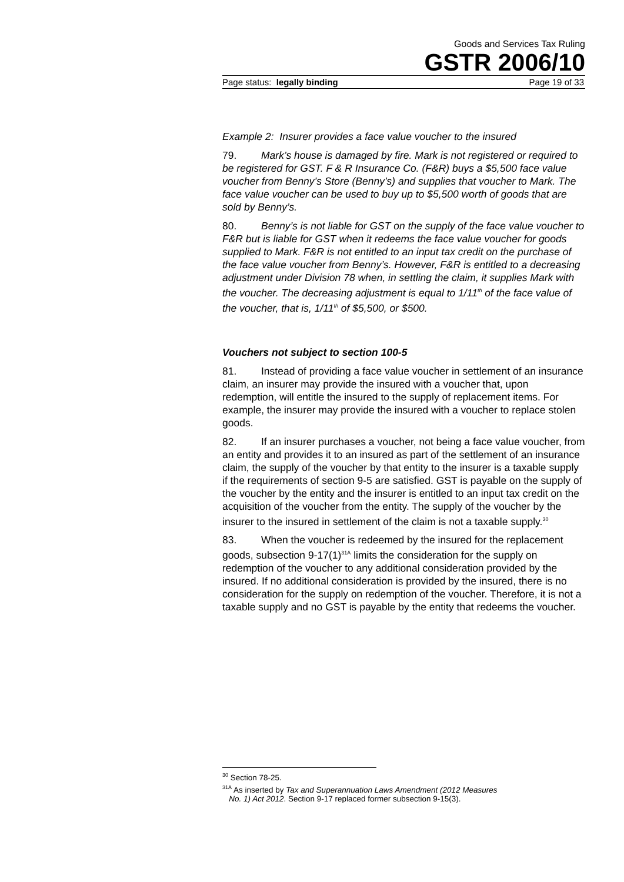Goods and Services Tax Ruling
GSTR 2006/10
Page status: legally binding Page 19 of 33
Example 2: Insurer provides a face value voucher to the insured
79. Mark’s house is damaged by fire. Mark is not registered or required to be registered for GST. F & R Insurance Co. (F&R) buys a $5,500 face value voucher from Benny’s Store (Benny’s) and supplies that voucher to Mark. The face value voucher can be used to buy up to $5,500 worth of goods that are sold by Benny’s.
80. Benny’s is not liable for GST on the supply of the face value voucher to F&R but is liable for GST when it redeems the face value voucher for goods supplied to Mark. F&R is not entitled to an input tax credit on the purchase of the face value voucher from Benny’s. However, F&R is entitled to a decreasing adjustment under Division 78 when, in settling the claim, it supplies Mark with the voucher. The decreasing adjustment is equal to 1/11<sup>th</sup> of the face value of the voucher, that is, 1/11<sup>th</sup> of $5,500, or $500.
Vouchers not subject to section 100-5
81. Instead of providing a face value voucher in settlement of an insurance claim, an insurer may provide the insured with a voucher that, upon redemption, will entitle the insured to the supply of replacement items. For example, the insurer may provide the insured with a voucher to replace stolen goods.
82. If an insurer purchases a voucher, not being a face value voucher, from an entity and provides it to an insured as part of the settlement of an insurance claim, the supply of the voucher by that entity to the insurer is a taxable supply if the requirements of section 9-5 are satisfied. GST is payable on the supply of the voucher by the entity and the insurer is entitled to an input tax credit on the acquisition of the voucher from the entity. The supply of the voucher by the insurer to the insured in settlement of the claim is not a taxable supply.<sup>30</sup>
83. When the voucher is redeemed by the insured for the replacement goods, subsection 9-17(1)<sup>31A</sup> limits the consideration for the supply on redemption of the voucher to any additional consideration provided by the insured. If no additional consideration is provided by the insured, there is no consideration for the supply on redemption of the voucher. Therefore, it is not a taxable supply and no GST is payable by the entity that redeems the voucher.
<sup>30</sup> Section 78-25.
<sup>31A</sup> As inserted by Tax and Superannuation Laws Amendment (2012 Measures
No. 1) Act 2012. Section 9-17 replaced former subsection 9-15(3).